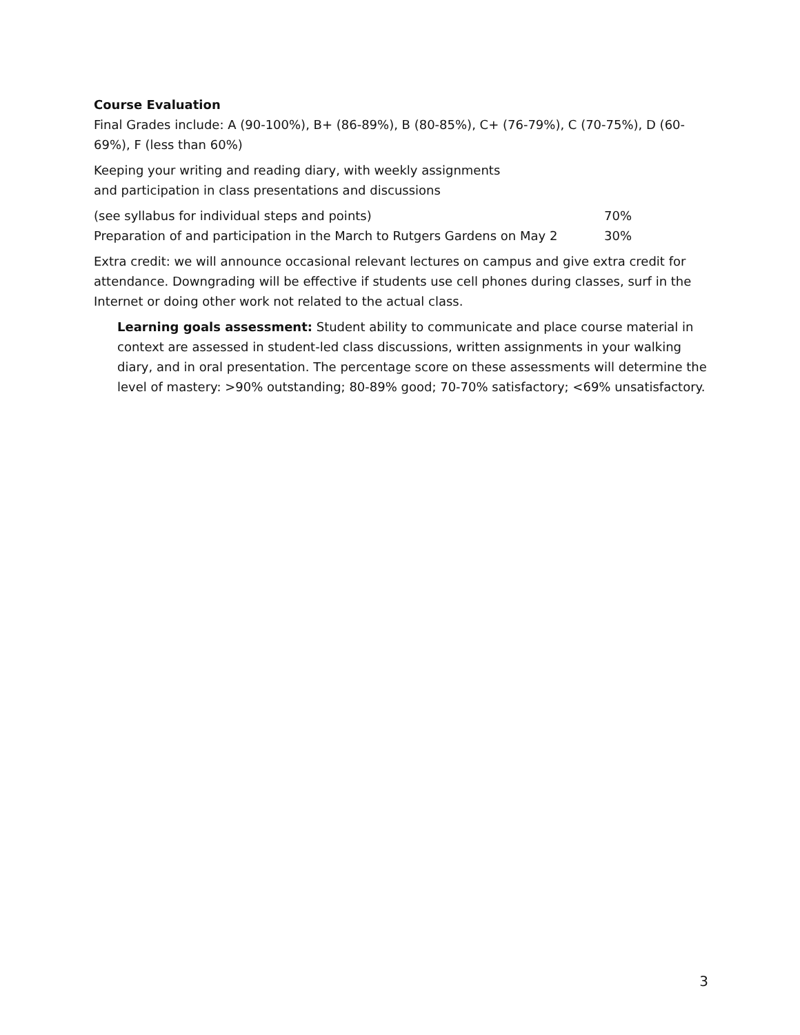Course Evaluation
Final Grades include: A (90-100%), B+ (86-89%), B (80-85%), C+ (76-79%), C (70-75%), D (60-69%), F (less than 60%)
Keeping your writing and reading diary, with weekly assignments
and participation in class presentations and discussions
(see syllabus for individual steps and points) 70%
Preparation of and participation in the March to Rutgers Gardens on May 2 30%
Extra credit: we will announce occasional relevant lectures on campus and give extra credit for attendance. Downgrading will be effective if students use cell phones during classes, surf in the Internet or doing other work not related to the actual class.
Learning goals assessment: Student ability to communicate and place course material in context are assessed in student-led class discussions, written assignments in your walking diary, and in oral presentation. The percentage score on these assessments will determine the level of mastery: >90% outstanding; 80-89% good; 70-70% satisfactory; <69% unsatisfactory.
3